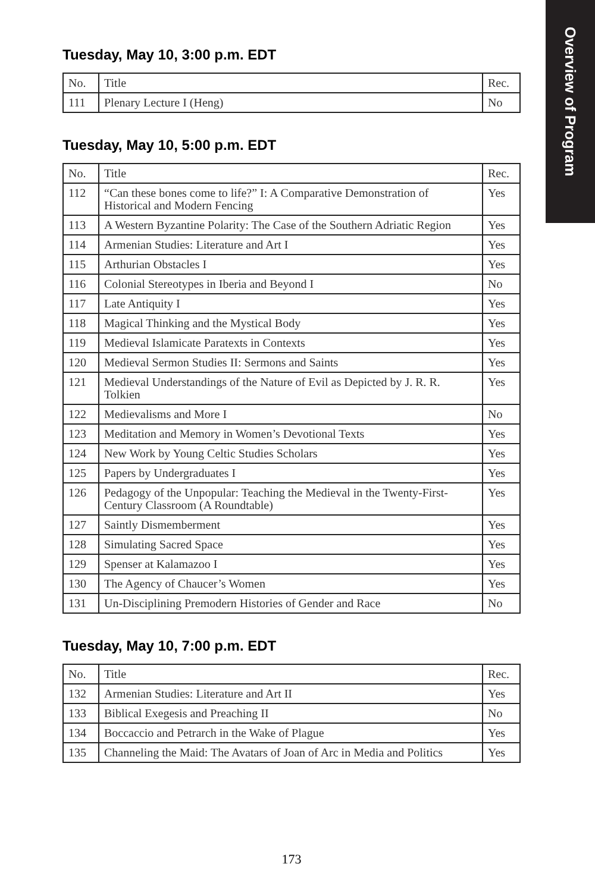Overview of Program
Tuesday, May 10, 3:00 p.m. EDT
| No. | Title | Rec. |
| --- | --- | --- |
| 111 | Plenary Lecture I (Heng) | No |
Tuesday, May 10, 5:00 p.m. EDT
| No. | Title | Rec. |
| --- | --- | --- |
| 112 | “Can these bones come to life?” I: A Comparative Demonstration of Historical and Modern Fencing | Yes |
| 113 | A Western Byzantine Polarity: The Case of the Southern Adriatic Region | Yes |
| 114 | Armenian Studies: Literature and Art I | Yes |
| 115 | Arthurian Obstacles I | Yes |
| 116 | Colonial Stereotypes in Iberia and Beyond I | No |
| 117 | Late Antiquity I | Yes |
| 118 | Magical Thinking and the Mystical Body | Yes |
| 119 | Medieval Islamicate Paratexts in Contexts | Yes |
| 120 | Medieval Sermon Studies II: Sermons and Saints | Yes |
| 121 | Medieval Understandings of the Nature of Evil as Depicted by J. R. R. Tolkien | Yes |
| 122 | Medievalisms and More I | No |
| 123 | Meditation and Memory in Women’s Devotional Texts | Yes |
| 124 | New Work by Young Celtic Studies Scholars | Yes |
| 125 | Papers by Undergraduates I | Yes |
| 126 | Pedagogy of the Unpopular: Teaching the Medieval in the Twenty-First-Century Classroom (A Roundtable) | Yes |
| 127 | Saintly Dismemberment | Yes |
| 128 | Simulating Sacred Space | Yes |
| 129 | Spenser at Kalamazoo I | Yes |
| 130 | The Agency of Chaucer’s Women | Yes |
| 131 | Un-Disciplining Premodern Histories of Gender and Race | No |
Tuesday, May 10, 7:00 p.m. EDT
| No. | Title | Rec. |
| --- | --- | --- |
| 132 | Armenian Studies: Literature and Art II | Yes |
| 133 | Biblical Exegesis and Preaching II | No |
| 134 | Boccaccio and Petrarch in the Wake of Plague | Yes |
| 135 | Channeling the Maid: The Avatars of Joan of Arc in Media and Politics | Yes |
173